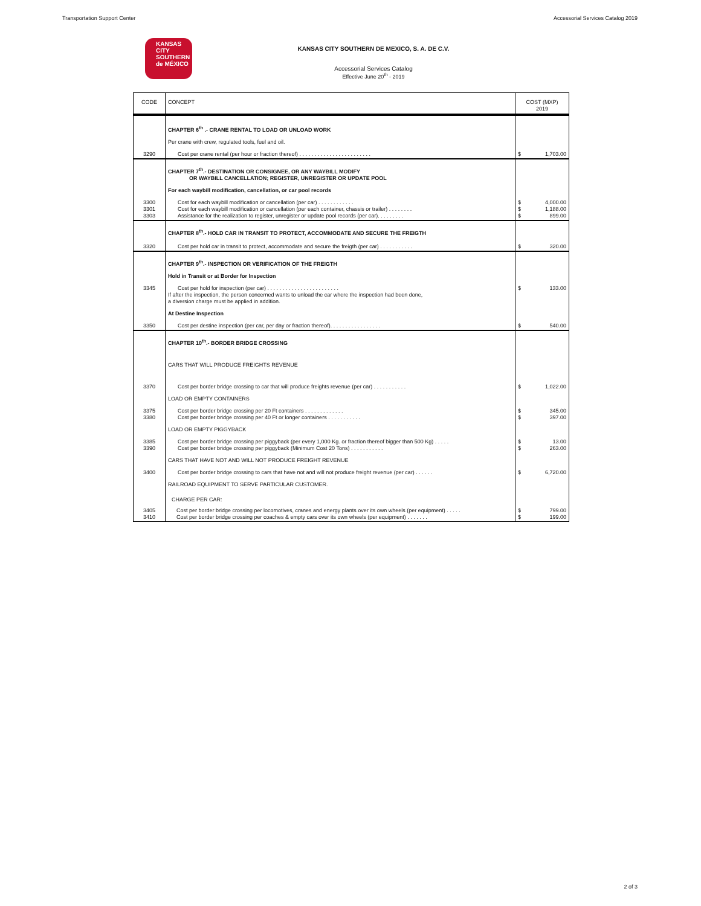Transportation Support Center Accessorial Services Catalog 2019
KANSAS
CITY
SOUTHERN
de MÉXICO
KANSAS CITY SOUTHERN DE MEXICO, S. A. DE C.V.
Accessorial Services Catalog
Effective June 20<sup>th</sup> - 2019
| CODE | CONCEPT | COST (MXP) 2019 | |
| | CHAPTER 6<sup>th</sup> .- CRANE RENTAL TO LOAD OR UNLOAD WORK | | |
| | Per crane with crew, regulated tools, fuel and oil. | | |
| 3290 | Cost per crane rental (per hour or fraction thereof) . . . . . . . . . . . . . . . . . . . . . . . . | $ | 1,703.00 |
| | CHAPTER 7<sup>th</sup>.- DESTINATION OR CONSIGNEE, OR ANY WAYBILL MODIFY OR WAYBILL CANCELLATION; REGISTER, UNREGISTER OR UPDATE POOL | | |
| | For each waybill modification, cancellation, or car pool records | | |
| 3300 3301 3303 | Cost for each waybill modification or cancellation (per car) . . . . . . . . . . . . Cost for each waybill modification or cancellation (per each container, chassis or trailer) . . . . . . . . Assistance for the realization to register, unregister or update pool records (per car). . . . . . . . . | $ $ $ | 4,000.00 1,188.00 899.00 |
| | CHAPTER 8<sup>th</sup>.- HOLD CAR IN TRANSIT TO PROTECT, ACCOMMODATE AND SECURE THE FREIGTH | | |
| 3320 | Cost per hold car in transit to protect, accommodate and secure the freigth (per car) . . . . . . . . . . . | $ | 320.00 |
| | CHAPTER 9<sup>th</sup>.- INSPECTION OR VERIFICATION OF THE FREIGTH | | |
| | Hold in Transit or at Border for Inspection | | |
| 3345 | Cost per hold for inspection (per car) . . . . . . . . . . . . . . . . . . . . . . . . If after the inspection, the person concerned wants to unload the car where the inspection had been done, a diversion charge must be applied in addition. | $ | 133.00 |
| | At Destine Inspection | | |
| 3350 | Cost per destine inspection (per car, per day or fraction thereof). . . . . . . . . . . . . . . . . | $ | 540.00 |
| | CHAPTER 10<sup>th</sup>.- BORDER BRIDGE CROSSING | | |
| | CARS THAT WILL PRODUCE FREIGHTS REVENUE | | |
| 3370 | Cost per border bridge crossing to car that will produce freights revenue (per car) . . . . . . . . . . . | $ | 1,022.00 |
| | LOAD OR EMPTY CONTAINERS | | |
| 3375 3380 | Cost per border bridge crossing per 20 Ft containers . . . . . . . . . . . . . Cost per border bridge crossing per 40 Ft or longer containers . . . . . . . . . . . | $ $ | 345.00 397.00 |
| | LOAD OR EMPTY PIGGYBACK | | |
| 3385 3390 | Cost per border bridge crossing per piggyback (per every 1,000 Kg. or fraction thereof bigger than 500 Kg) . . . . . Cost per border bridge crossing per piggyback (Minimum Cost 20 Tons) . . . . . . . . . . . | $ $ | 13.00 263.00 |
| | CARS THAT HAVE NOT AND WILL NOT PRODUCE FREIGHT REVENUE | | |
| 3400 | Cost per border bridge crossing to cars that have not and will not produce freight revenue (per car) . . . . . . | $ | 6,720.00 |
| | RAILROAD EQUIPMENT TO SERVE PARTICULAR CUSTOMER. | | |
| | CHARGE PER CAR: | | |
| 3405 3410 | Cost per border bridge crossing per locomotives, cranes and energy plants over its own wheels (per equipment) . . . . . Cost per border bridge crossing per coaches & empty cars over its own wheels (per equipment) . . . . . . . | $ $ | 799.00 199.00 |
2 of 3